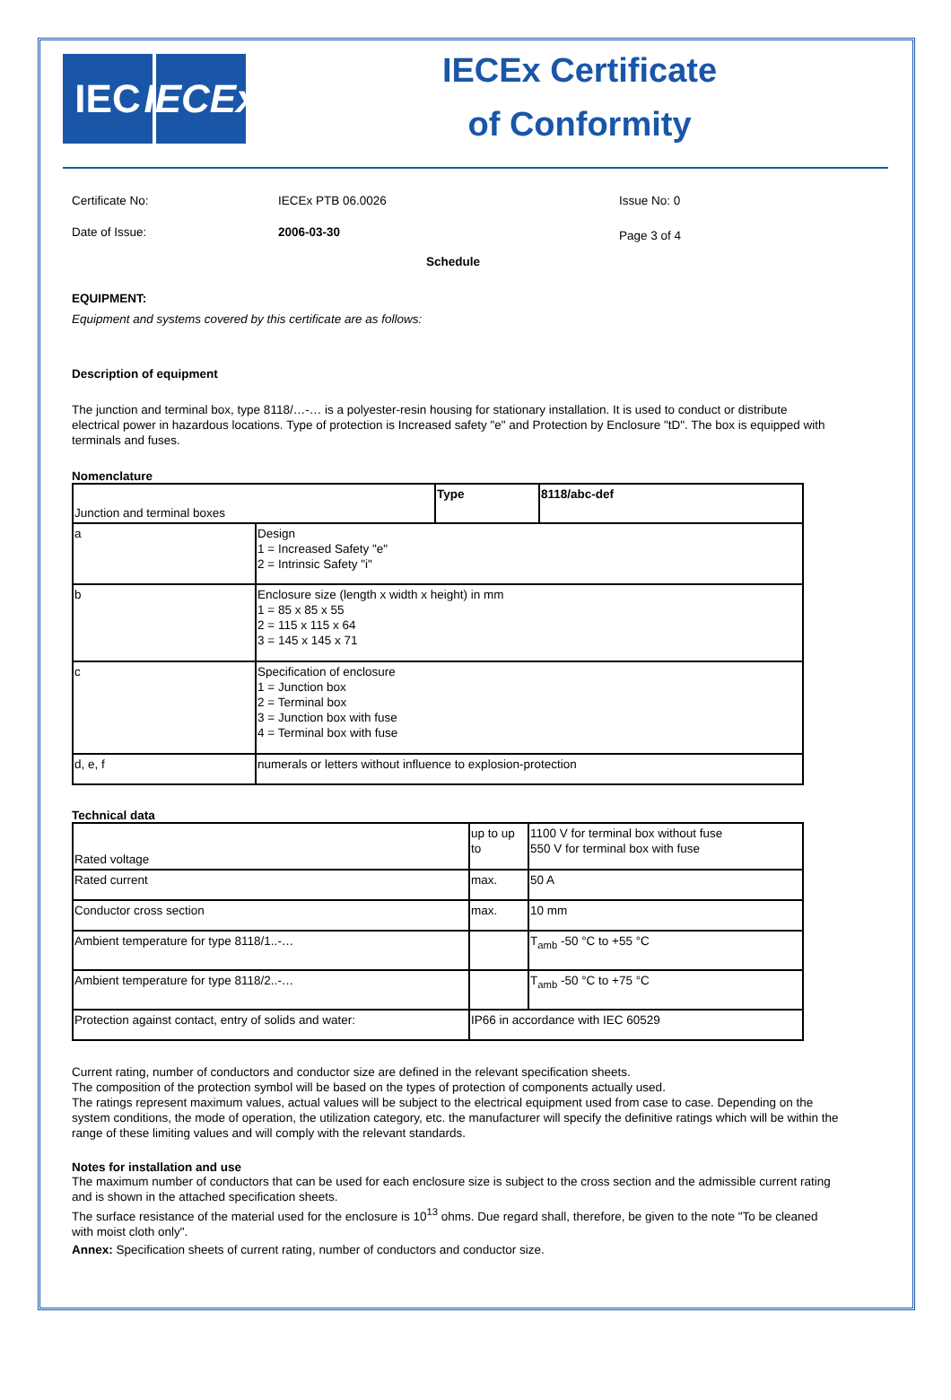IEC IECEx
IECEx Certificate
of Conformity
Certificate No: IECEx PTB 06.0026 Issue No: 0
Date of Issue: 2006-03-30 Page 3 of 4
Schedule
EQUIPMENT:
Equipment and systems covered by this certificate are as follows:
Description of equipment
The junction and terminal box, type 8118/…-… is a polyester-resin housing for stationary installation. It is used to conduct or distribute electrical power in hazardous locations. Type of protection is Increased safety "e" and Protection by Enclosure "tD". The box is equipped with terminals and fuses.
Nomenclature
| Junction and terminal boxes | | Type | 8118/abc-def |
| a | Design 1 = Increased Safety "e" 2 = Intrinsic Safety "i" | | |
| b | Enclosure size (length x width x height) in mm 1 = 85 x 85 x 55 2 = 115 x 115 x 64 3 = 145 x 145 x 71 | | |
| c | Specification of enclosure 1 = Junction box 2 = Terminal box 3 = Junction box with fuse 4 = Terminal box with fuse | | |
| d, e, f | numerals or letters without influence to explosion-protection | | |
Technical data
| Rated voltage | up to up to | 1100 V for terminal box without fuse 550 V for terminal box with fuse |
| Rated current | max. | 50 A |
| Conductor cross section | max. | 10 mm |
| Ambient temperature for type 8118/1..-… | | T<sub>amb</sub> -50 °C to +55 °C |
| Ambient temperature for type 8118/2..-… | | T<sub>amb</sub> -50 °C to +75 °C |
| Protection against contact, entry of solids and water: | IP66 in accordance with IEC 60529 | |
Current rating, number of conductors and conductor size are defined in the relevant specification sheets.
The composition of the protection symbol will be based on the types of protection of components actually used.
The ratings represent maximum values, actual values will be subject to the electrical equipment used from case to case. Depending on the system conditions, the mode of operation, the utilization category, etc. the manufacturer will specify the definitive ratings which will be within the range of these limiting values and will comply with the relevant standards.
Notes for installation and use
The maximum number of conductors that can be used for each enclosure size is subject to the cross section and the admissible current rating and is shown in the attached specification sheets.
The surface resistance of the material used for the enclosure is 10<sup>13</sup> ohms. Due regard shall, therefore, be given to the note "To be cleaned with moist cloth only".
Annex: Specification sheets of current rating, number of conductors and conductor size.